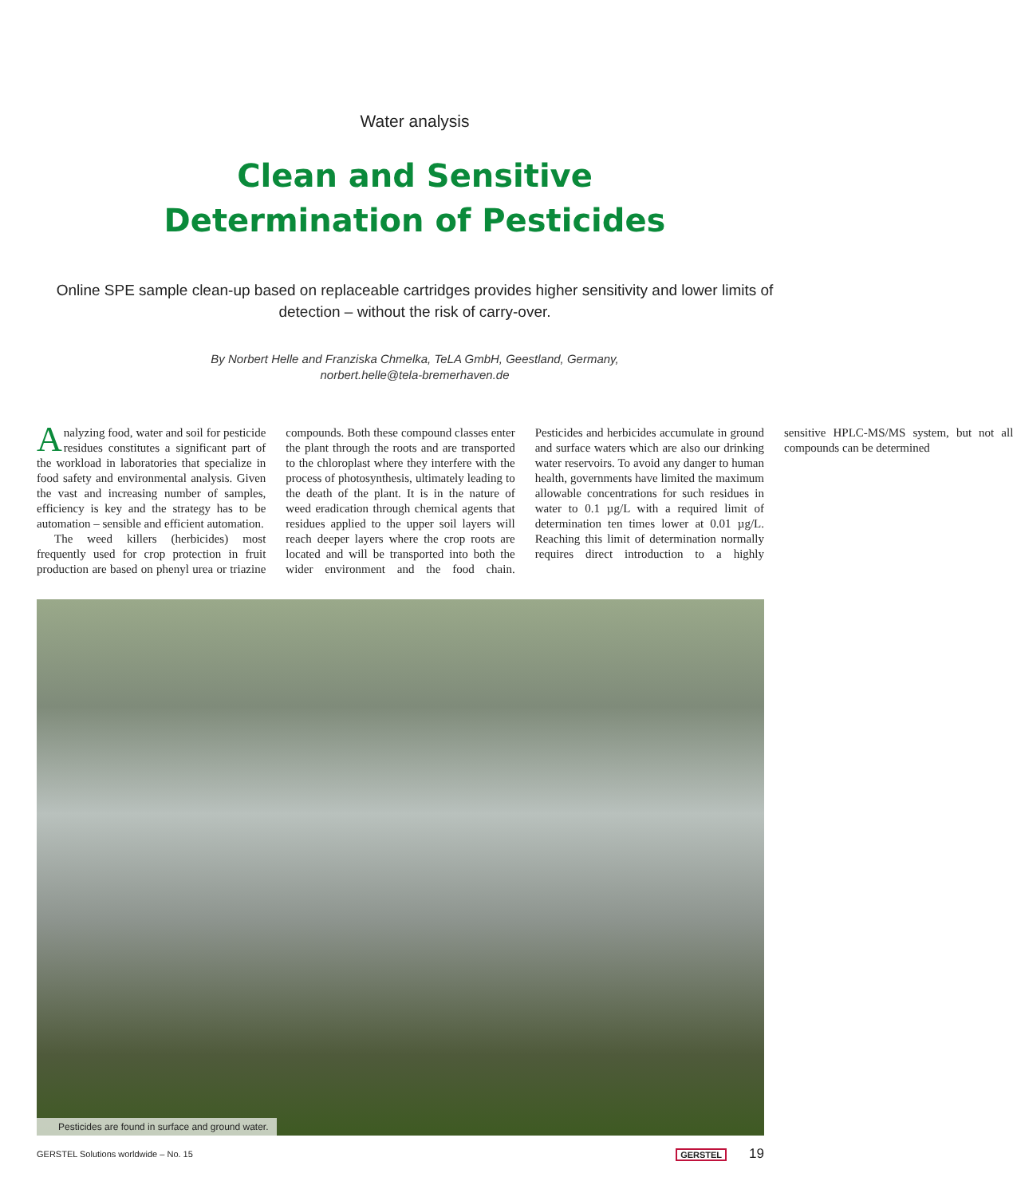Water analysis
Clean and Sensitive
Determination of Pesticides
Online SPE sample clean-up based on replaceable cartridges provides higher sensitivity and lower limits of detection – without the risk of carry-over.
By Norbert Helle and Franziska Chmelka, TeLA GmbH, Geestland, Germany,
norbert.helle@tela-bremerhaven.de
Analyzing food, water and soil for pesticide residues constitutes a significant part of the workload in laboratories that specialize in food safety and environmental analysis. Given the vast and increasing number of samples, efficiency is key and the strategy has to be automation – sensible and efficient automation.
The weed killers (herbicides) most frequently used for crop protection in fruit production are based on phenyl urea or triazine compounds. Both these compound classes enter the plant through the roots and are transported to the chloroplast where they interfere with the process of photosynthesis, ultimately leading to the death of the plant. It is in the nature of weed eradication through chemical agents that residues applied to the upper soil layers will reach deeper layers where the crop roots are located and will be transported into both the wider environment and the food chain. Pesticides and herbicides accumulate in ground and surface waters which are also our drinking water reservoirs. To avoid any danger to human health, governments have limited the maximum allowable concentrations for such residues in water to 0.1 µg/L with a required limit of determination ten times lower at 0.01 µg/L. Reaching this limit of determination normally requires direct introduction to a highly sensitive HPLC-MS/MS system, but not all compounds can be determined
Pesticides are found in surface and ground water.
GERSTEL Solutions worldwide – No. 15 GERSTEL 19